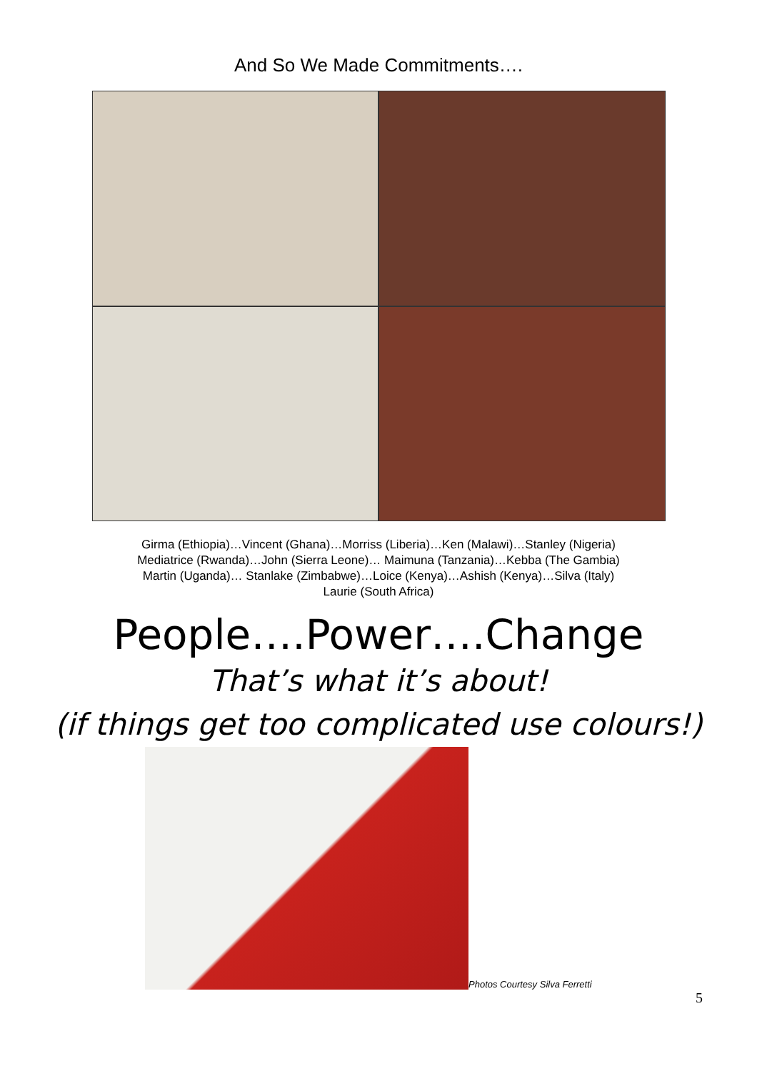And So We Made Commitments….
Girma (Ethiopia)…Vincent (Ghana)…Morriss (Liberia)…Ken (Malawi)…Stanley (Nigeria)
Mediatrice (Rwanda)…John (Sierra Leone)… Maimuna (Tanzania)…Kebba (The Gambia)
Martin (Uganda)… Stanlake (Zimbabwe)…Loice (Kenya)…Ashish (Kenya)…Silva (Italy)
Laurie (South Africa)
People….Power….Change
That’s what it’s about!
(if things get too complicated use colours!)
Photos Courtesy Silva Ferretti
5